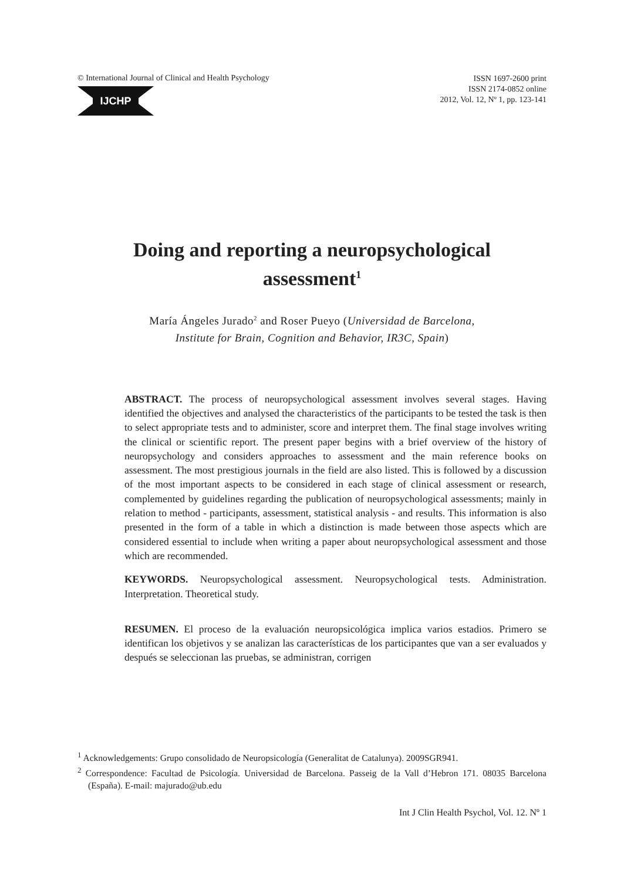© International Journal of Clinical and Health Psychology
IJCHP
ISSN 1697-2600 print
ISSN 2174-0852 online
2012, Vol. 12, Nº 1, pp. 123-141
Doing and reporting a neuropsychological
assessment<sup>1</sup>
María Ángeles Jurado<sup>2</sup> and Roser Pueyo (Universidad de Barcelona,
Institute for Brain, Cognition and Behavior, IR3C, Spain)
ABSTRACT. The process of neuropsychological assessment involves several stages. Having identified the objectives and analysed the characteristics of the participants to be tested the task is then to select appropriate tests and to administer, score and interpret them. The final stage involves writing the clinical or scientific report. The present paper begins with a brief overview of the history of neuropsychology and considers approaches to assessment and the main reference books on assessment. The most prestigious journals in the field are also listed. This is followed by a discussion of the most important aspects to be considered in each stage of clinical assessment or research, complemented by guidelines regarding the publication of neuropsychological assessments; mainly in relation to method - participants, assessment, statistical analysis - and results. This information is also presented in the form of a table in which a distinction is made between those aspects which are considered essential to include when writing a paper about neuropsychological assessment and those which are recommended.
KEYWORDS. Neuropsychological assessment. Neuropsychological tests. Administration. Interpretation. Theoretical study.
RESUMEN. El proceso de la evaluación neuropsicológica implica varios estadios. Primero se identifican los objetivos y se analizan las características de los participantes que van a ser evaluados y después se seleccionan las pruebas, se administran, corrigen
<sup>1</sup> Acknowledgements: Grupo consolidado de Neuropsicología (Generalitat de Catalunya). 2009SGR941.
<sup>2</sup> Correspondence: Facultad de Psicología. Universidad de Barcelona. Passeig de la Vall d’Hebron 171. 08035 Barcelona (España). E-mail: majurado@ub.edu
Int J Clin Health Psychol, Vol. 12. Nº 1